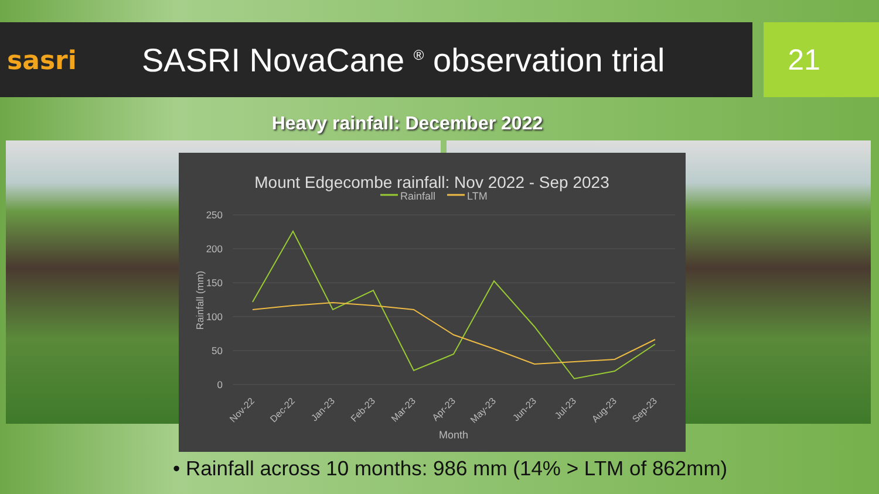sasri
SASRI NovaCane <sup>®</sup> observation trial
21
Heavy rainfall: December 2022
Mount Edgecombe rainfall: Nov 2022 - Sep 2023
Rainfall
LTM
250
200
150
100
50
0
Rainfall (mm)
Nov-22
Dec-22
Jan-23
Feb-23
Mar-23
Apr-23
May-23
Jun-23
Jul-23
Aug-23
Sep-23
Month
• Rainfall across 10 months: 986 mm (14% > LTM of 862mm)